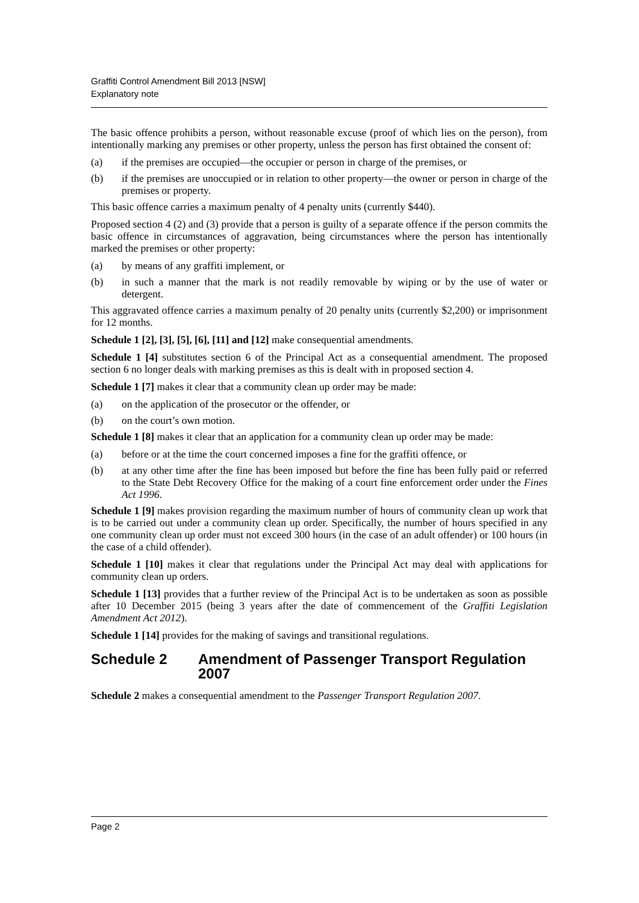Graffiti Control Amendment Bill 2013 [NSW]
Explanatory note
The basic offence prohibits a person, without reasonable excuse (proof of which lies on the person), from intentionally marking any premises or other property, unless the person has first obtained the consent of:
(a) if the premises are occupied—the occupier or person in charge of the premises, or
(b) if the premises are unoccupied or in relation to other property—the owner or person in charge of the premises or property.
This basic offence carries a maximum penalty of 4 penalty units (currently $440).
Proposed section 4 (2) and (3) provide that a person is guilty of a separate offence if the person commits the basic offence in circumstances of aggravation, being circumstances where the person has intentionally marked the premises or other property:
(a) by means of any graffiti implement, or
(b) in such a manner that the mark is not readily removable by wiping or by the use of water or detergent.
This aggravated offence carries a maximum penalty of 20 penalty units (currently $2,200) or imprisonment for 12 months.
Schedule 1 [2], [3], [5], [6], [11] and [12] make consequential amendments.
Schedule 1 [4] substitutes section 6 of the Principal Act as a consequential amendment. The proposed section 6 no longer deals with marking premises as this is dealt with in proposed section 4.
Schedule 1 [7] makes it clear that a community clean up order may be made:
(a) on the application of the prosecutor or the offender, or
(b) on the court’s own motion.
Schedule 1 [8] makes it clear that an application for a community clean up order may be made:
(a) before or at the time the court concerned imposes a fine for the graffiti offence, or
(b) at any other time after the fine has been imposed but before the fine has been fully paid or referred to the State Debt Recovery Office for the making of a court fine enforcement order under the Fines Act 1996.
Schedule 1 [9] makes provision regarding the maximum number of hours of community clean up work that is to be carried out under a community clean up order. Specifically, the number of hours specified in any one community clean up order must not exceed 300 hours (in the case of an adult offender) or 100 hours (in the case of a child offender).
Schedule 1 [10] makes it clear that regulations under the Principal Act may deal with applications for community clean up orders.
Schedule 1 [13] provides that a further review of the Principal Act is to be undertaken as soon as possible after 10 December 2015 (being 3 years after the date of commencement of the Graffiti Legislation Amendment Act 2012).
Schedule 1 [14] provides for the making of savings and transitional regulations.
Schedule 2 Amendment of Passenger Transport Regulation 2007
Schedule 2 makes a consequential amendment to the Passenger Transport Regulation 2007.
Page 2